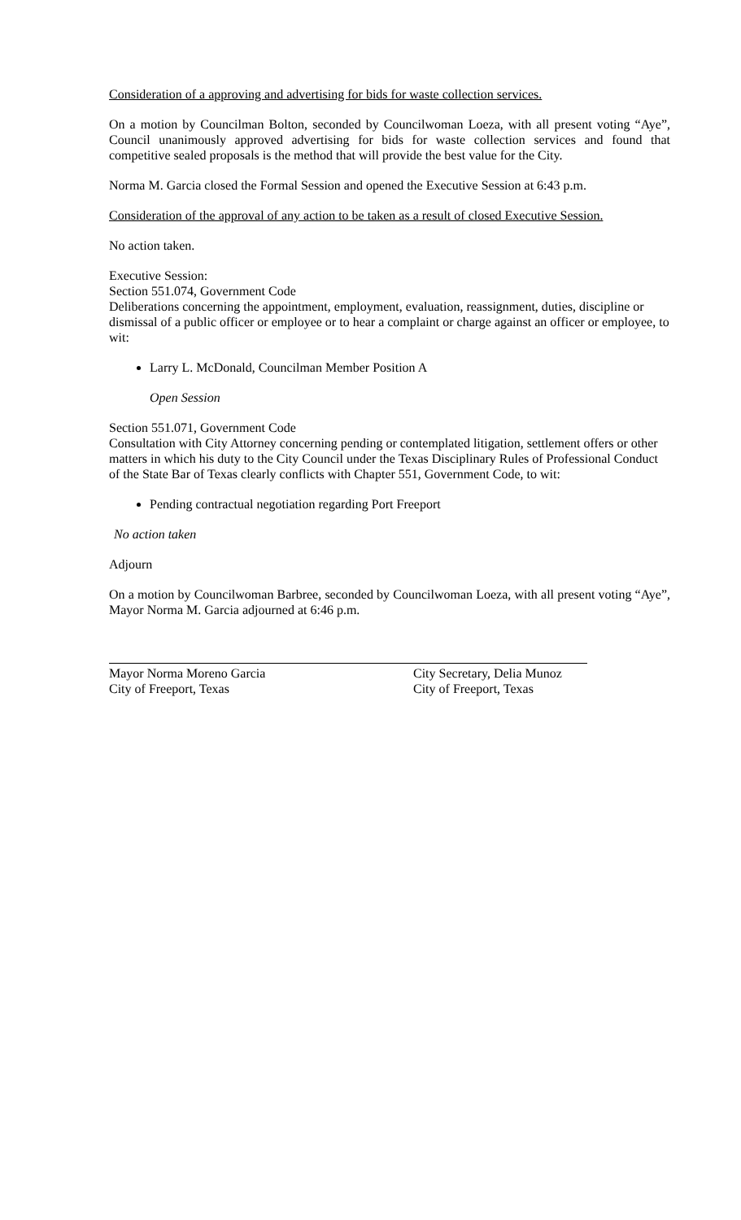Consideration of a approving and advertising for bids for waste collection services.
On a motion by Councilman Bolton, seconded by Councilwoman Loeza, with all present voting “Aye”, Council unanimously approved advertising for bids for waste collection services and found that competitive sealed proposals is the method that will provide the best value for the City.
Norma M. Garcia closed the Formal Session and opened the Executive Session at 6:43 p.m.
Consideration of the approval of any action to be taken as a result of closed Executive Session.
No action taken.
Executive Session:
Section 551.074, Government Code
Deliberations concerning the appointment, employment, evaluation, reassignment, duties, discipline or dismissal of a public officer or employee or to hear a complaint or charge against an officer or employee, to wit:
Larry L. McDonald, Councilman Member Position A
Open Session
Section 551.071, Government Code
Consultation with City Attorney concerning pending or contemplated litigation, settlement offers or other matters in which his duty to the City Council under the Texas Disciplinary Rules of Professional Conduct of the State Bar of Texas clearly conflicts with Chapter 551, Government Code, to wit:
Pending contractual negotiation regarding Port Freeport
No action taken
Adjourn
On a motion by Councilwoman Barbree, seconded by Councilwoman Loeza, with all present voting “Aye”, Mayor Norma M. Garcia adjourned at 6:46 p.m.
Mayor Norma Moreno Garcia
City of Freeport, Texas
City Secretary, Delia Munoz
City of Freeport, Texas